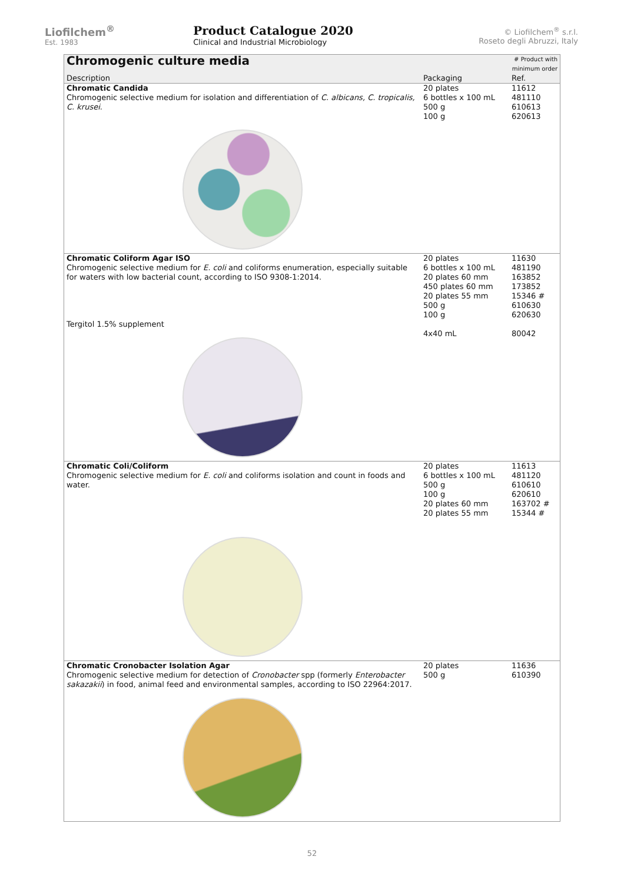Liofilchem<sup>®</sup>
Est. 1983
Product Catalogue 2020
Clinical and Industrial Microbiology
© Liofilchem<sup>®</sup> s.r.l.
Roseto degli Abruzzi, Italy
| Chromogenic culture media | | # Product with minimum order |
| --- | --- | --- |
| Description | Packaging | Ref. |
| Chromatic Candida Chromogenic selective medium for isolation and differentiation of C. albicans, C. tropicalis, C. krusei . | 20 plates 6 bottles x 100 mL 500 g 100 g | 11612 481110 610613 620613 |
| Chromatic Coliform Agar ISO Chromogenic selective medium for E. coli and coliforms enumeration, especially suitable for waters with low bacterial count, according to ISO 9308-1:2014. Tergitol 1.5% supplement | 20 plates 6 bottles x 100 mL 20 plates 60 mm 450 plates 60 mm 20 plates 55 mm 500 g 100 g 4x40 mL | 11630 481190 163852 173852 15346 # 610630 620630 80042 |
| Chromatic Coli/Coliform Chromogenic selective medium for E. coli and coliforms isolation and count in foods and water. | 20 plates 6 bottles x 100 mL 500 g 100 g 20 plates 60 mm 20 plates 55 mm | 11613 481120 610610 620610 163702 # 15344 # |
| Chromatic Cronobacter Isolation Agar Chromogenic selective medium for detection of Cronobacter spp (formerly Enterobacter sakazakii ) in food, animal feed and environmental samples, according to ISO 22964:2017. | 20 plates 500 g | 11636 610390 |
52